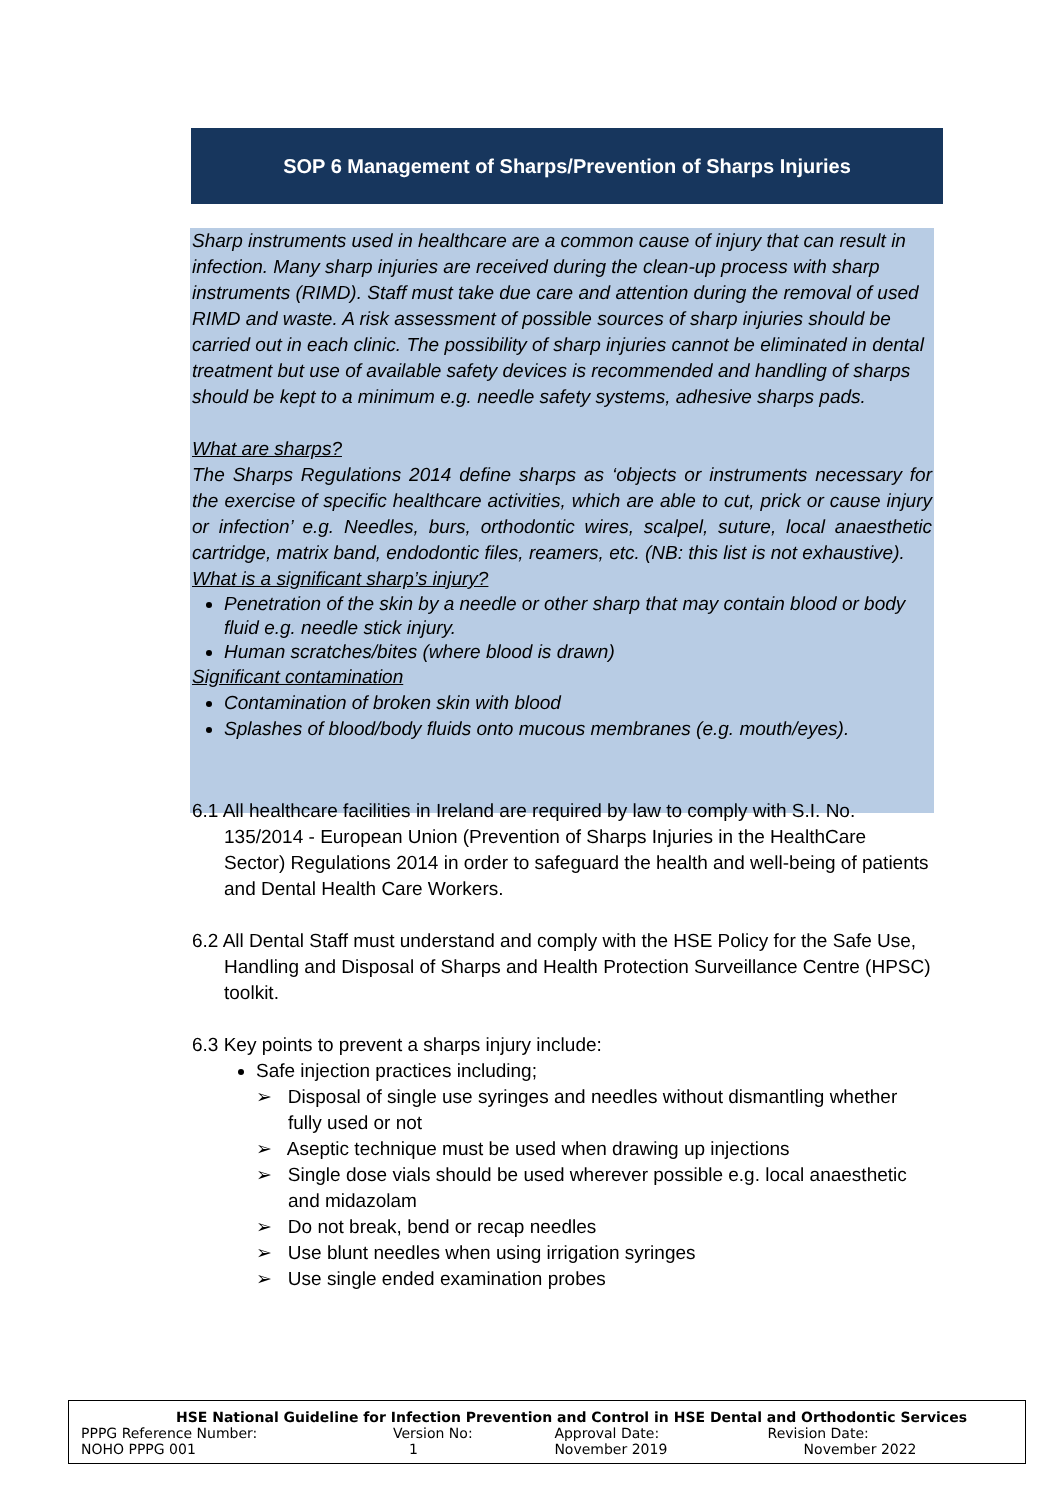SOP 6 Management of Sharps/Prevention of Sharps Injuries
Sharp instruments used in healthcare are a common cause of injury that can result in infection. Many sharp injuries are received during the clean-up process with sharp instruments (RIMD). Staff must take due care and attention during the removal of used RIMD and waste. A risk assessment of possible sources of sharp injuries should be carried out in each clinic. The possibility of sharp injuries cannot be eliminated in dental treatment but use of available safety devices is recommended and handling of sharps should be kept to a minimum e.g. needle safety systems, adhesive sharps pads.
What are sharps?
The Sharps Regulations 2014 define sharps as ‘objects or instruments necessary for the exercise of specific healthcare activities, which are able to cut, prick or cause injury or infection’ e.g. Needles, burs, orthodontic wires, scalpel, suture, local anaesthetic cartridge, matrix band, endodontic files, reamers, etc. (NB: this list is not exhaustive).
What is a significant sharp’s injury?
Penetration of the skin by a needle or other sharp that may contain blood or body fluid e.g. needle stick injury.
Human scratches/bites (where blood is drawn)
Significant contamination
Contamination of broken skin with blood
Splashes of blood/body fluids onto mucous membranes (e.g. mouth/eyes).
6.1 All healthcare facilities in Ireland are required by law to comply with S.I. No. 135/2014 - European Union (Prevention of Sharps Injuries in the HealthCare Sector) Regulations 2014 in order to safeguard the health and well-being of patients and Dental Health Care Workers.
6.2 All Dental Staff must understand and comply with the HSE Policy for the Safe Use, Handling and Disposal of Sharps and Health Protection Surveillance Centre (HPSC) toolkit.
6.3 Key points to prevent a sharps injury include:
Safe injection practices including;
➢ Disposal of single use syringes and needles without dismantling whether fully used or not
➢ Aseptic technique must be used when drawing up injections
➢ Single dose vials should be used wherever possible e.g. local anaesthetic and midazolam
➢ Do not break, bend or recap needles
➢ Use blunt needles when using irrigation syringes
➢ Use single ended examination probes
| HSE National Guideline for Infection Prevention and Control in HSE Dental and Orthodontic Services | | | |
| --- | --- | --- | --- |
| PPPG Reference Number: | Version No: | Approval Date: | Revision Date: |
| NOHO PPPG 001 | 1 | November 2019 | November 2022 |